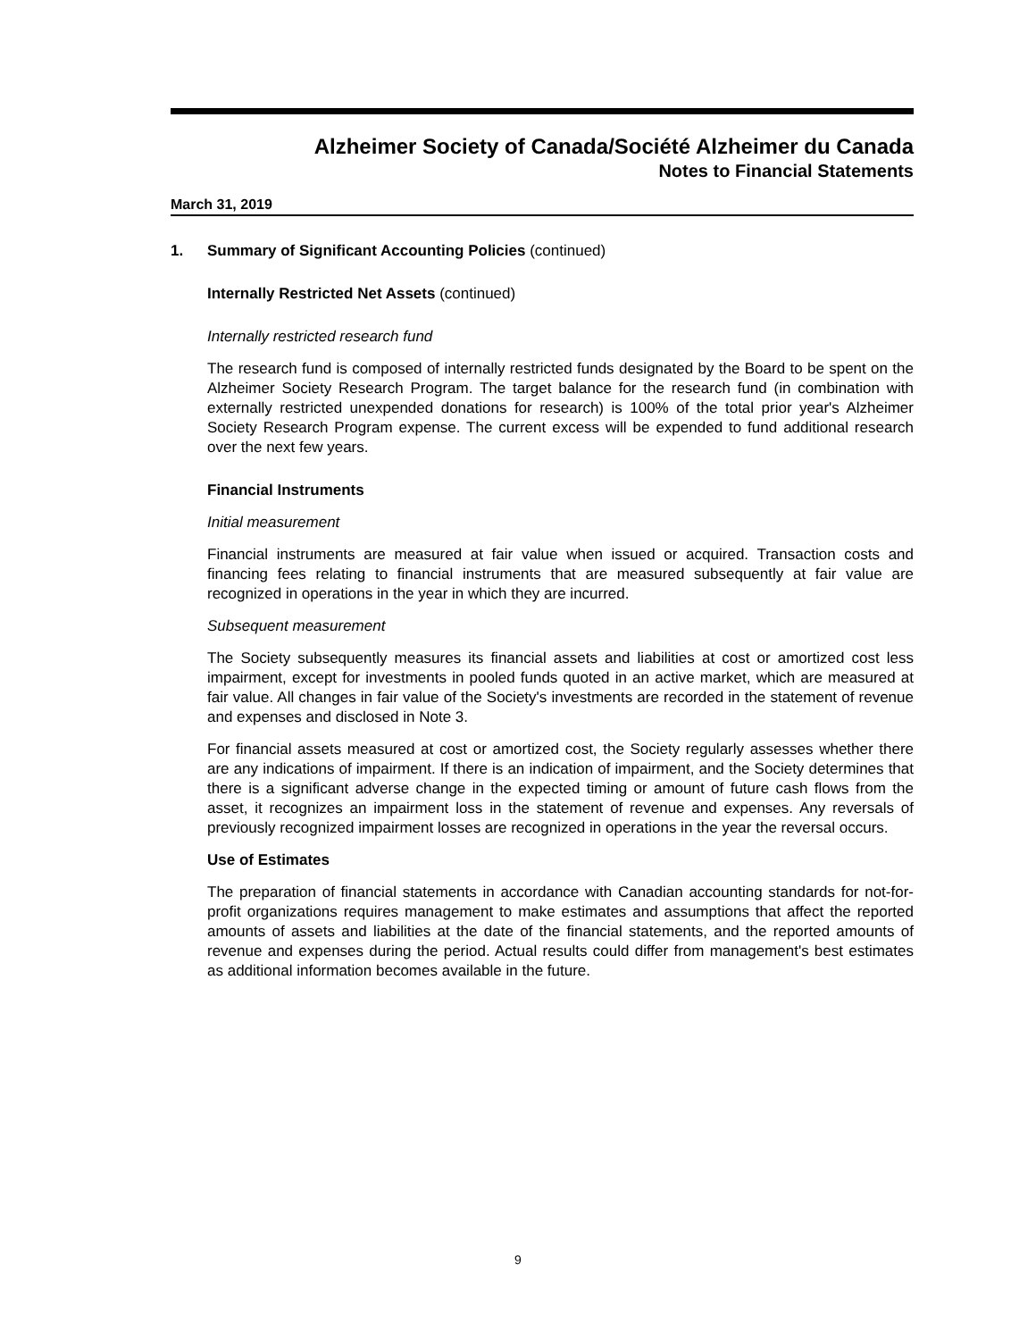Alzheimer Society of Canada/Société Alzheimer du Canada
Notes to Financial Statements
March 31, 2019
1. Summary of Significant Accounting Policies (continued)
Internally Restricted Net Assets (continued)
Internally restricted research fund
The research fund is composed of internally restricted funds designated by the Board to be spent on the Alzheimer Society Research Program. The target balance for the research fund (in combination with externally restricted unexpended donations for research) is 100% of the total prior year's Alzheimer Society Research Program expense. The current excess will be expended to fund additional research over the next few years.
Financial Instruments
Initial measurement
Financial instruments are measured at fair value when issued or acquired. Transaction costs and financing fees relating to financial instruments that are measured subsequently at fair value are recognized in operations in the year in which they are incurred.
Subsequent measurement
The Society subsequently measures its financial assets and liabilities at cost or amortized cost less impairment, except for investments in pooled funds quoted in an active market, which are measured at fair value. All changes in fair value of the Society's investments are recorded in the statement of revenue and expenses and disclosed in Note 3.
For financial assets measured at cost or amortized cost, the Society regularly assesses whether there are any indications of impairment. If there is an indication of impairment, and the Society determines that there is a significant adverse change in the expected timing or amount of future cash flows from the asset, it recognizes an impairment loss in the statement of revenue and expenses. Any reversals of previously recognized impairment losses are recognized in operations in the year the reversal occurs.
Use of Estimates
The preparation of financial statements in accordance with Canadian accounting standards for not-for-profit organizations requires management to make estimates and assumptions that affect the reported amounts of assets and liabilities at the date of the financial statements, and the reported amounts of revenue and expenses during the period. Actual results could differ from management's best estimates as additional information becomes available in the future.
9